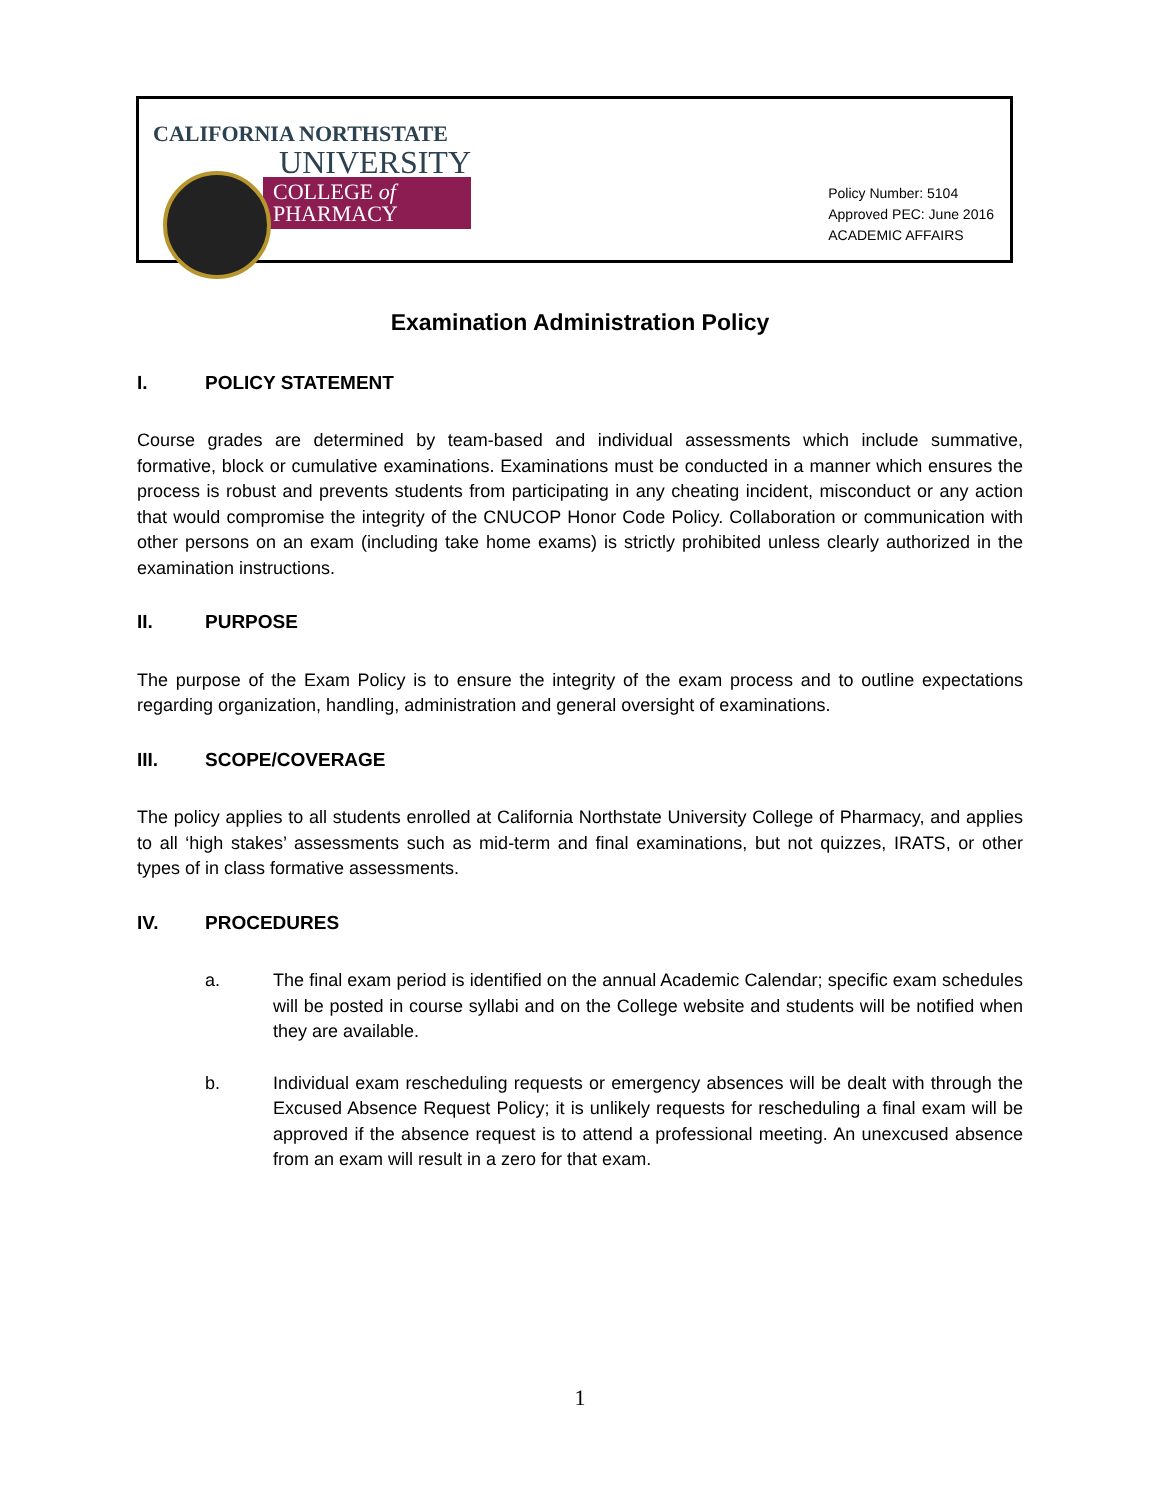CALIFORNIA NORTHSTATE
UNIVERSITY
COLLEGE of
PHARMACY
Policy Number: 5104
Approved PEC: June 2016
ACADEMIC AFFAIRS
Examination Administration Policy
I. POLICY STATEMENT
Course grades are determined by team-based and individual assessments which include summative, formative, block or cumulative examinations. Examinations must be conducted in a manner which ensures the process is robust and prevents students from participating in any cheating incident, misconduct or any action that would compromise the integrity of the CNUCOP Honor Code Policy. Collaboration or communication with other persons on an exam (including take home exams) is strictly prohibited unless clearly authorized in the examination instructions.
II. PURPOSE
The purpose of the Exam Policy is to ensure the integrity of the exam process and to outline expectations regarding organization, handling, administration and general oversight of examinations.
III. SCOPE/COVERAGE
The policy applies to all students enrolled at California Northstate University College of Pharmacy, and applies to all ‘high stakes’ assessments such as mid-term and final examinations, but not quizzes, IRATS, or other types of in class formative assessments.
IV. PROCEDURES
a. The final exam period is identified on the annual Academic Calendar; specific exam schedules will be posted in course syllabi and on the College website and students will be notified when they are available.
b. Individual exam rescheduling requests or emergency absences will be dealt with through the Excused Absence Request Policy; it is unlikely requests for rescheduling a final exam will be approved if the absence request is to attend a professional meeting. An unexcused absence from an exam will result in a zero for that exam.
1